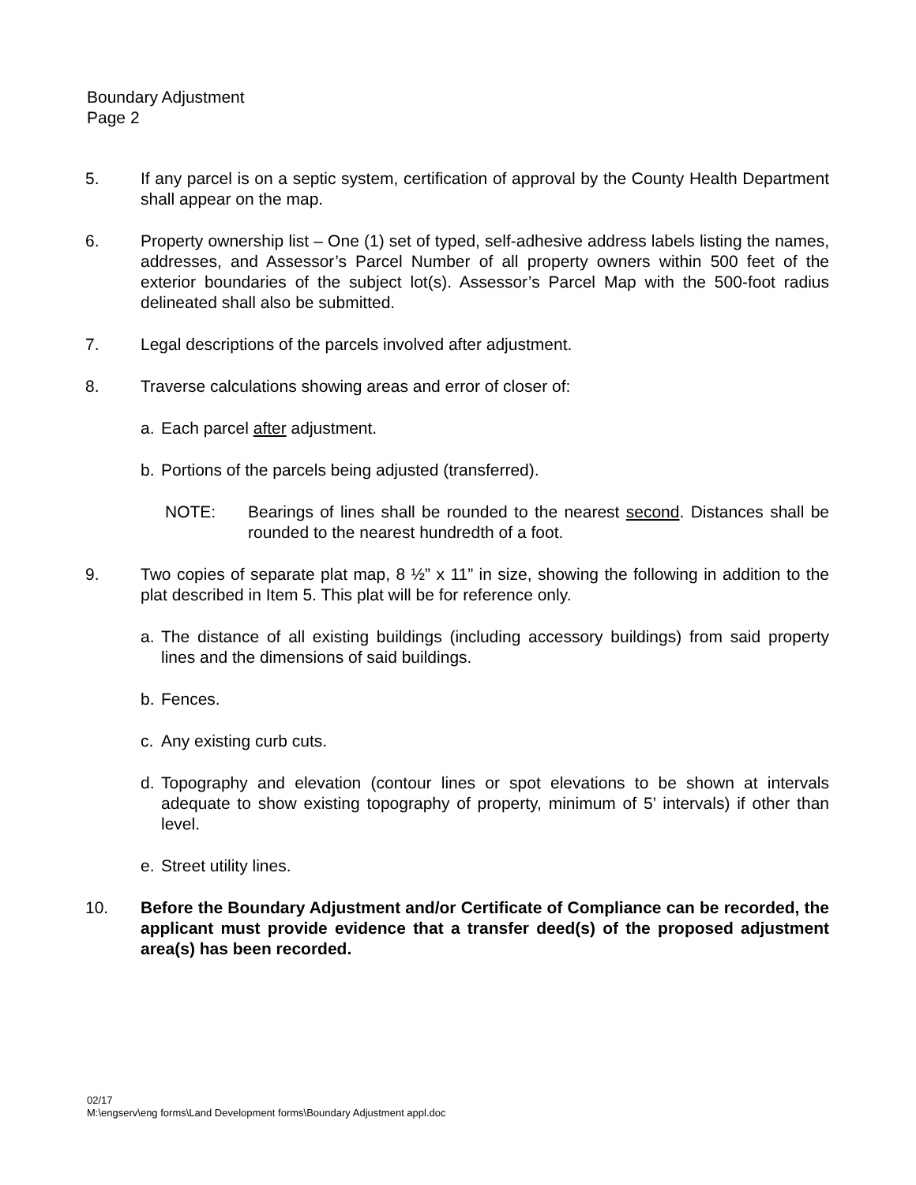Boundary Adjustment
Page 2
5. If any parcel is on a septic system, certification of approval by the County Health Department shall appear on the map.
6. Property ownership list – One (1) set of typed, self-adhesive address labels listing the names, addresses, and Assessor’s Parcel Number of all property owners within 500 feet of the exterior boundaries of the subject lot(s). Assessor’s Parcel Map with the 500-foot radius delineated shall also be submitted.
7. Legal descriptions of the parcels involved after adjustment.
8. Traverse calculations showing areas and error of closer of:
a. Each parcel after adjustment.
b. Portions of the parcels being adjusted (transferred).
NOTE: Bearings of lines shall be rounded to the nearest second. Distances shall be rounded to the nearest hundredth of a foot.
9. Two copies of separate plat map, 8 ½” x 11” in size, showing the following in addition to the plat described in Item 5. This plat will be for reference only.
a. The distance of all existing buildings (including accessory buildings) from said property lines and the dimensions of said buildings.
b. Fences.
c. Any existing curb cuts.
d. Topography and elevation (contour lines or spot elevations to be shown at intervals adequate to show existing topography of property, minimum of 5’ intervals) if other than level.
e. Street utility lines.
10. Before the Boundary Adjustment and/or Certificate of Compliance can be recorded, the applicant must provide evidence that a transfer deed(s) of the proposed adjustment area(s) has been recorded.
02/17
M:\engserv\eng forms\Land Development forms\Boundary Adjustment appl.doc